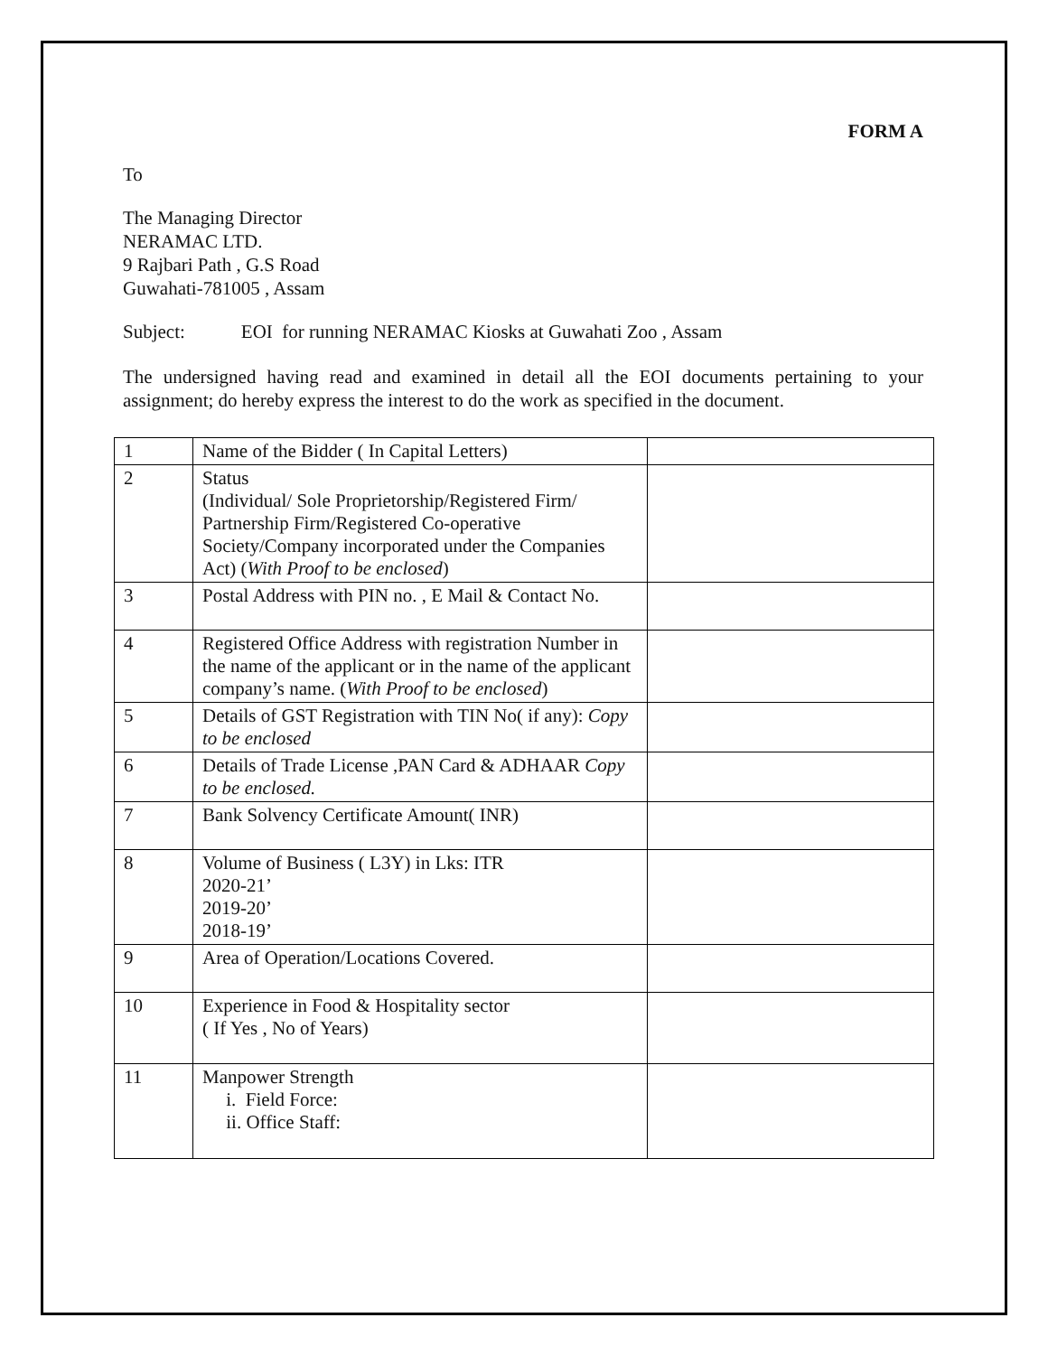FORM A
To
The Managing Director
NERAMAC LTD.
9 Rajbari Path , G.S Road
Guwahati-781005 , Assam
Subject: EOI for running NERAMAC Kiosks at Guwahati Zoo , Assam
The undersigned having read and examined in detail all the EOI documents pertaining to your assignment; do hereby express the interest to do the work as specified in the document.
| 1 | Name of the Bidder ( In Capital Letters) | |
| 2 | Status (Individual/ Sole Proprietorship/Registered Firm/ Partnership Firm/Registered Co-operative Society/Company incorporated under the Companies Act) ( With Proof to be enclosed ) | |
| 3 | Postal Address with PIN no. , E Mail & Contact No. | |
| 4 | Registered Office Address with registration Number in the name of the applicant or in the name of the applicant company’s name. ( With Proof to be enclosed ) | |
| 5 | Details of GST Registration with TIN No( if any): Copy to be enclosed | |
| 6 | Details of Trade License ,PAN Card & ADHAAR Copy to be enclosed. | |
| 7 | Bank Solvency Certificate Amount( INR) | |
| 8 | Volume of Business ( L3Y) in Lks: ITR 2020-21’ 2019-20’ 2018-19’ | |
| 9 | Area of Operation/Locations Covered. | |
| 10 | Experience in Food & Hospitality sector ( If Yes , No of Years) | |
| 11 | Manpower Strength i. Field Force: ii. Office Staff: | |